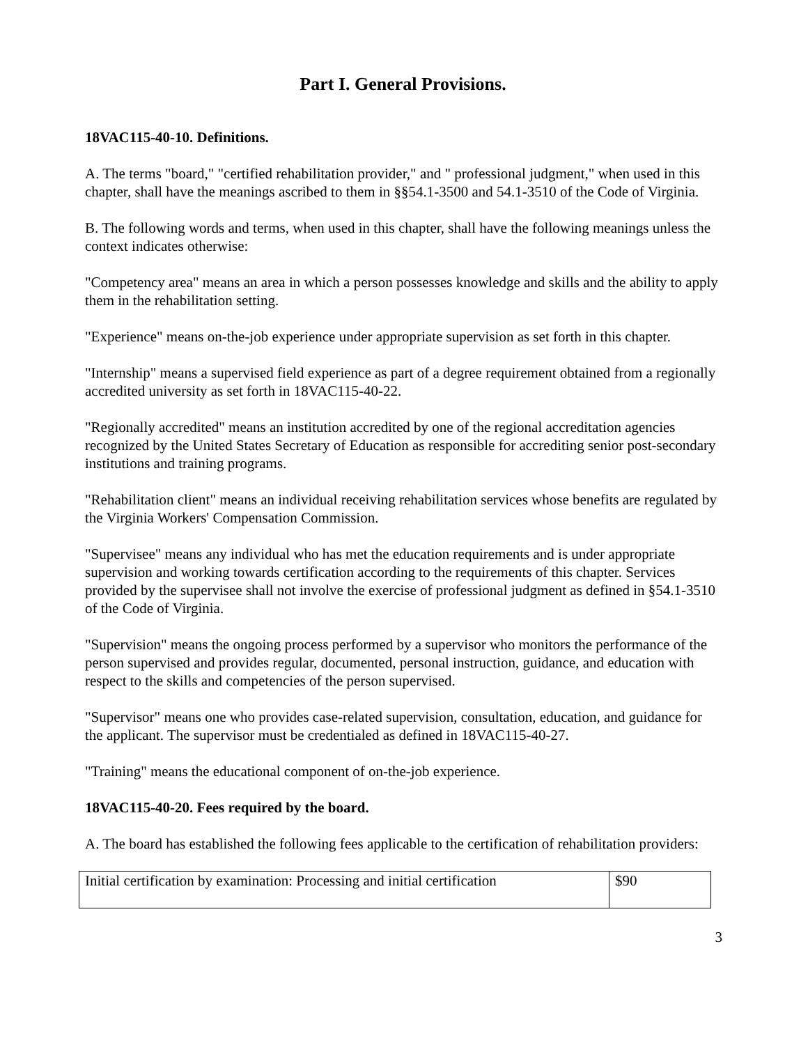Part I. General Provisions.
18VAC115-40-10. Definitions.
A. The terms "board," "certified rehabilitation provider," and " professional judgment," when used in this chapter, shall have the meanings ascribed to them in §§54.1-3500 and 54.1-3510 of the Code of Virginia.
B. The following words and terms, when used in this chapter, shall have the following meanings unless the context indicates otherwise:
"Competency area" means an area in which a person possesses knowledge and skills and the ability to apply them in the rehabilitation setting.
"Experience" means on-the-job experience under appropriate supervision as set forth in this chapter.
"Internship" means a supervised field experience as part of a degree requirement obtained from a regionally accredited university as set forth in 18VAC115-40-22.
"Regionally accredited" means an institution accredited by one of the regional accreditation agencies recognized by the United States Secretary of Education as responsible for accrediting senior post-secondary institutions and training programs.
"Rehabilitation client" means an individual receiving rehabilitation services whose benefits are regulated by the Virginia Workers' Compensation Commission.
"Supervisee" means any individual who has met the education requirements and is under appropriate supervision and working towards certification according to the requirements of this chapter. Services provided by the supervisee shall not involve the exercise of professional judgment as defined in §54.1-3510 of the Code of Virginia.
"Supervision" means the ongoing process performed by a supervisor who monitors the performance of the person supervised and provides regular, documented, personal instruction, guidance, and education with respect to the skills and competencies of the person supervised.
"Supervisor" means one who provides case-related supervision, consultation, education, and guidance for the applicant. The supervisor must be credentialed as defined in 18VAC115-40-27.
"Training" means the educational component of on-the-job experience.
18VAC115-40-20. Fees required by the board.
A. The board has established the following fees applicable to the certification of rehabilitation providers:
| Initial certification by examination: Processing and initial certification | $90 |
3